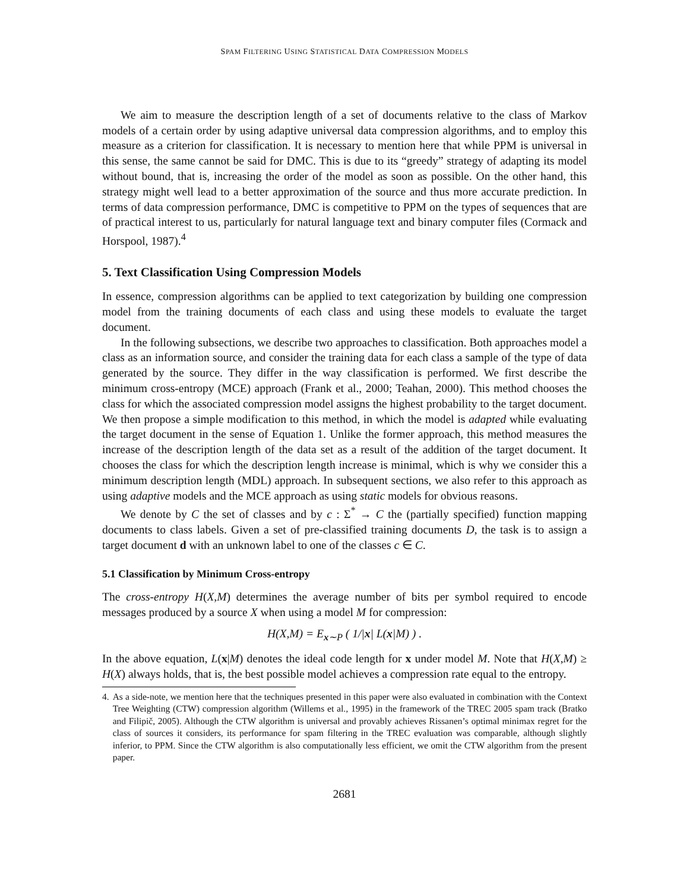SPAM FILTERING USING STATISTICAL DATA COMPRESSION MODELS
We aim to measure the description length of a set of documents relative to the class of Markov models of a certain order by using adaptive universal data compression algorithms, and to employ this measure as a criterion for classification. It is necessary to mention here that while PPM is universal in this sense, the same cannot be said for DMC. This is due to its “greedy” strategy of adapting its model without bound, that is, increasing the order of the model as soon as possible. On the other hand, this strategy might well lead to a better approximation of the source and thus more accurate prediction. In terms of data compression performance, DMC is competitive to PPM on the types of sequences that are of practical interest to us, particularly for natural language text and binary computer files (Cormack and Horspool, 1987).<sup>4</sup>
5. Text Classification Using Compression Models
In essence, compression algorithms can be applied to text categorization by building one compression model from the training documents of each class and using these models to evaluate the target document.
In the following subsections, we describe two approaches to classification. Both approaches model a class as an information source, and consider the training data for each class a sample of the type of data generated by the source. They differ in the way classification is performed. We first describe the minimum cross-entropy (MCE) approach (Frank et al., 2000; Teahan, 2000). This method chooses the class for which the associated compression model assigns the highest probability to the target document. We then propose a simple modification to this method, in which the model is adapted while evaluating the target document in the sense of Equation 1. Unlike the former approach, this method measures the increase of the description length of the data set as a result of the addition of the target document. It chooses the class for which the description length increase is minimal, which is why we consider this a minimum description length (MDL) approach. In subsequent sections, we also refer to this approach as using adaptive models and the MCE approach as using static models for obvious reasons.
We denote by C the set of classes and by c : Σ<sup>*</sup> → C the (partially specified) function mapping documents to class labels. Given a set of pre-classified training documents D, the task is to assign a target document d with an unknown label to one of the classes c ∈ C.
5.1 Classification by Minimum Cross-entropy
The cross-entropy H(X,M) determines the average number of bits per symbol required to encode messages produced by a source X when using a model M for compression:
H(X,M) = E<sub>x∼P</sub> ( 1/|x| L(x|M) ) .
In the above equation, L(x|M) denotes the ideal code length for x under model M. Note that H(X,M) ≥ H(X) always holds, that is, the best possible model achieves a compression rate equal to the entropy.
4. As a side-note, we mention here that the techniques presented in this paper were also evaluated in combination with the Context Tree Weighting (CTW) compression algorithm (Willems et al., 1995) in the framework of the TREC 2005 spam track (Bratko and Filipič, 2005). Although the CTW algorithm is universal and provably achieves Rissanen’s optimal minimax regret for the class of sources it considers, its performance for spam filtering in the TREC evaluation was comparable, although slightly inferior, to PPM. Since the CTW algorithm is also computationally less efficient, we omit the CTW algorithm from the present paper.
2681